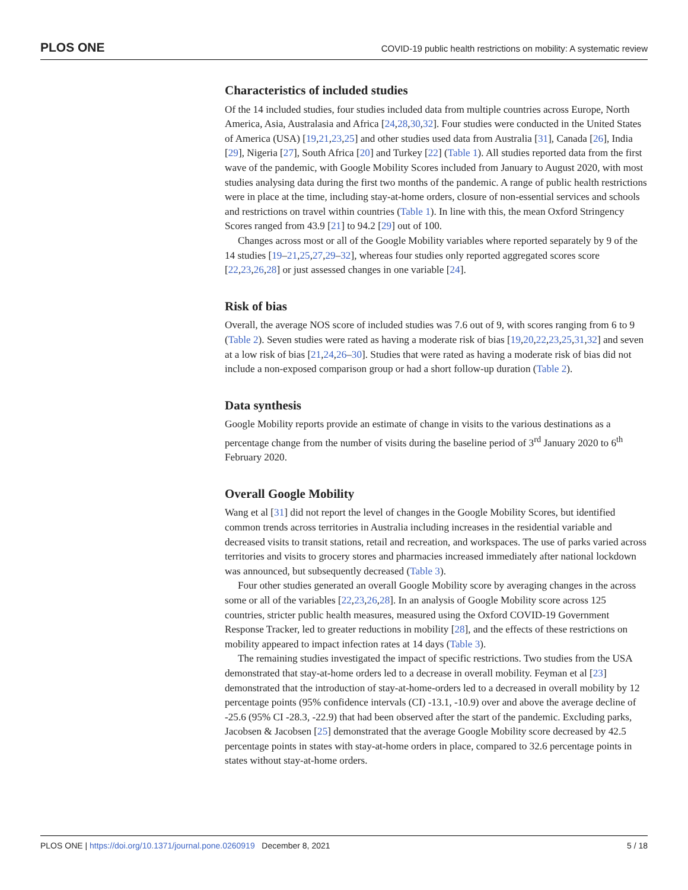PLOS ONE COVID-19 public health restrictions on mobility: A systematic review
Characteristics of included studies
Of the 14 included studies, four studies included data from multiple countries across Europe, North America, Asia, Australasia and Africa [24,28,30,32]. Four studies were conducted in the United States of America (USA) [19,21,23,25] and other studies used data from Australia [31], Canada [26], India [29], Nigeria [27], South Africa [20] and Turkey [22] (Table 1). All studies reported data from the first wave of the pandemic, with Google Mobility Scores included from January to August 2020, with most studies analysing data during the first two months of the pandemic. A range of public health restrictions were in place at the time, including stay-at-home orders, closure of non-essential services and schools and restrictions on travel within countries (Table 1). In line with this, the mean Oxford Stringency Scores ranged from 43.9 [21] to 94.2 [29] out of 100.
Changes across most or all of the Google Mobility variables where reported separately by 9 of the 14 studies [19–21,25,27,29–32], whereas four studies only reported aggregated scores score [22,23,26,28] or just assessed changes in one variable [24].
Risk of bias
Overall, the average NOS score of included studies was 7.6 out of 9, with scores ranging from 6 to 9 (Table 2). Seven studies were rated as having a moderate risk of bias [19,20,22,23,25,31,32] and seven at a low risk of bias [21,24,26–30]. Studies that were rated as having a moderate risk of bias did not include a non-exposed comparison group or had a short follow-up duration (Table 2).
Data synthesis
Google Mobility reports provide an estimate of change in visits to the various destinations as a percentage change from the number of visits during the baseline period of 3<sup>rd</sup> January 2020 to 6<sup>th</sup> February 2020.
Overall Google Mobility
Wang et al [31] did not report the level of changes in the Google Mobility Scores, but identified common trends across territories in Australia including increases in the residential variable and decreased visits to transit stations, retail and recreation, and workspaces. The use of parks varied across territories and visits to grocery stores and pharmacies increased immediately after national lockdown was announced, but subsequently decreased (Table 3).
Four other studies generated an overall Google Mobility score by averaging changes in the across some or all of the variables [22,23,26,28]. In an analysis of Google Mobility score across 125 countries, stricter public health measures, measured using the Oxford COVID-19 Government Response Tracker, led to greater reductions in mobility [28], and the effects of these restrictions on mobility appeared to impact infection rates at 14 days (Table 3).
The remaining studies investigated the impact of specific restrictions. Two studies from the USA demonstrated that stay-at-home orders led to a decrease in overall mobility. Feyman et al [23] demonstrated that the introduction of stay-at-home-orders led to a decreased in overall mobility by 12 percentage points (95% confidence intervals (CI) -13.1, -10.9) over and above the average decline of -25.6 (95% CI -28.3, -22.9) that had been observed after the start of the pandemic. Excluding parks, Jacobsen & Jacobsen [25] demonstrated that the average Google Mobility score decreased by 42.5 percentage points in states with stay-at-home orders in place, compared to 32.6 percentage points in states without stay-at-home orders.
PLOS ONE | https://doi.org/10.1371/journal.pone.0260919 December 8, 2021 5 / 18